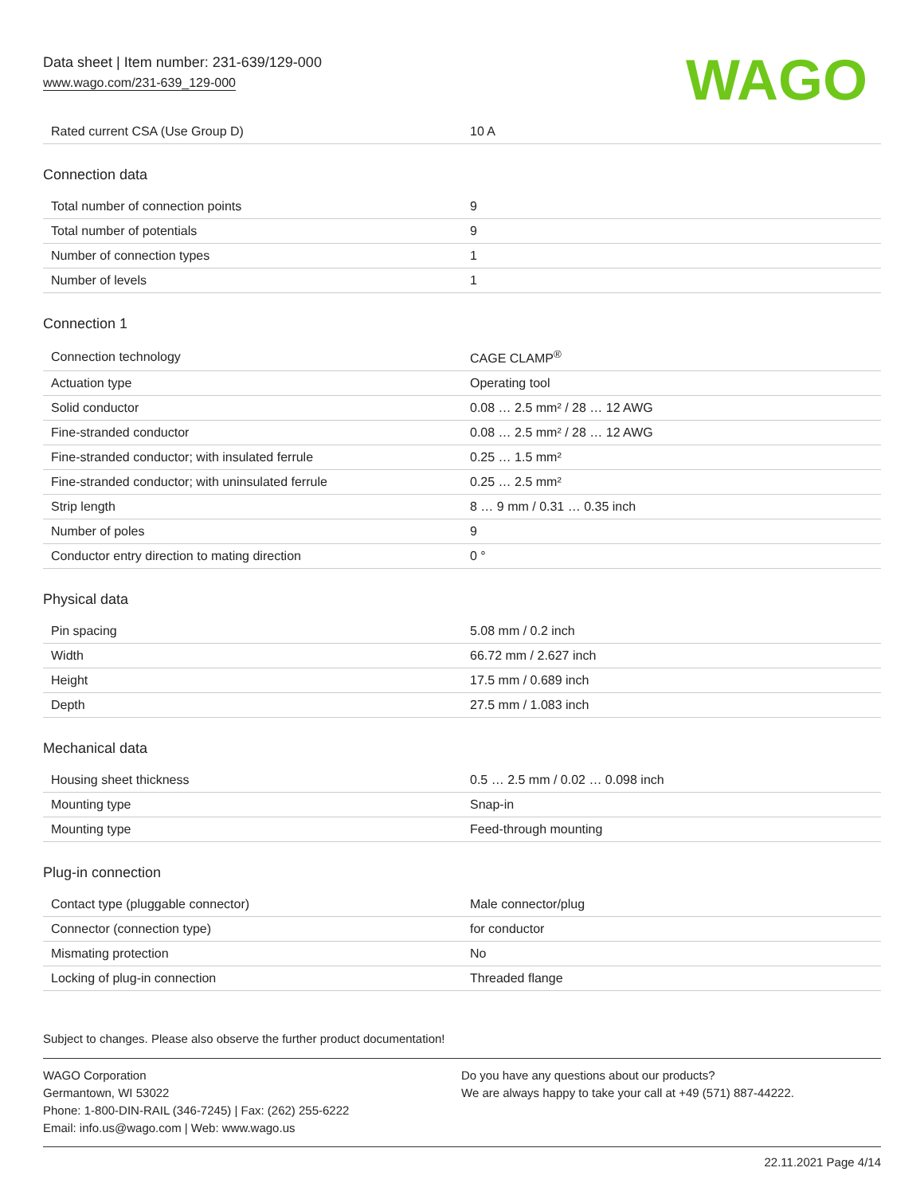Data sheet | Item number: 231-639/129-000
www.wago.com/231-639_129-000
WAGO
| Rated current CSA (Use Group D) | 10 A |
Connection data
| Total number of connection points | 9 |
| Total number of potentials | 9 |
| Number of connection types | 1 |
| Number of levels | 1 |
Connection 1
| Connection technology | CAGE CLAMP<sup>®</sup> |
| Actuation type | Operating tool |
| Solid conductor | 0.08 … 2.5 mm² / 28 … 12 AWG |
| Fine-stranded conductor | 0.08 … 2.5 mm² / 28 … 12 AWG |
| Fine-stranded conductor; with insulated ferrule | 0.25 … 1.5 mm² |
| Fine-stranded conductor; with uninsulated ferrule | 0.25 … 2.5 mm² |
| Strip length | 8 … 9 mm / 0.31 … 0.35 inch |
| Number of poles | 9 |
| Conductor entry direction to mating direction | 0 ° |
Physical data
| Pin spacing | 5.08 mm / 0.2 inch |
| Width | 66.72 mm / 2.627 inch |
| Height | 17.5 mm / 0.689 inch |
| Depth | 27.5 mm / 1.083 inch |
Mechanical data
| Housing sheet thickness | 0.5 … 2.5 mm / 0.02 … 0.098 inch |
| Mounting type | Snap-in |
| Mounting type | Feed-through mounting |
Plug-in connection
| Contact type (pluggable connector) | Male connector/plug |
| Connector (connection type) | for conductor |
| Mismating protection | No |
| Locking of plug-in connection | Threaded flange |
Subject to changes. Please also observe the further product documentation!
WAGO Corporation
Germantown, WI 53022
Phone: 1-800-DIN-RAIL (346-7245) | Fax: (262) 255-6222
Email: info.us@wago.com | Web: www.wago.us
Do you have any questions about our products?
We are always happy to take your call at +49 (571) 887-44222.
22.11.2021 Page 4/14